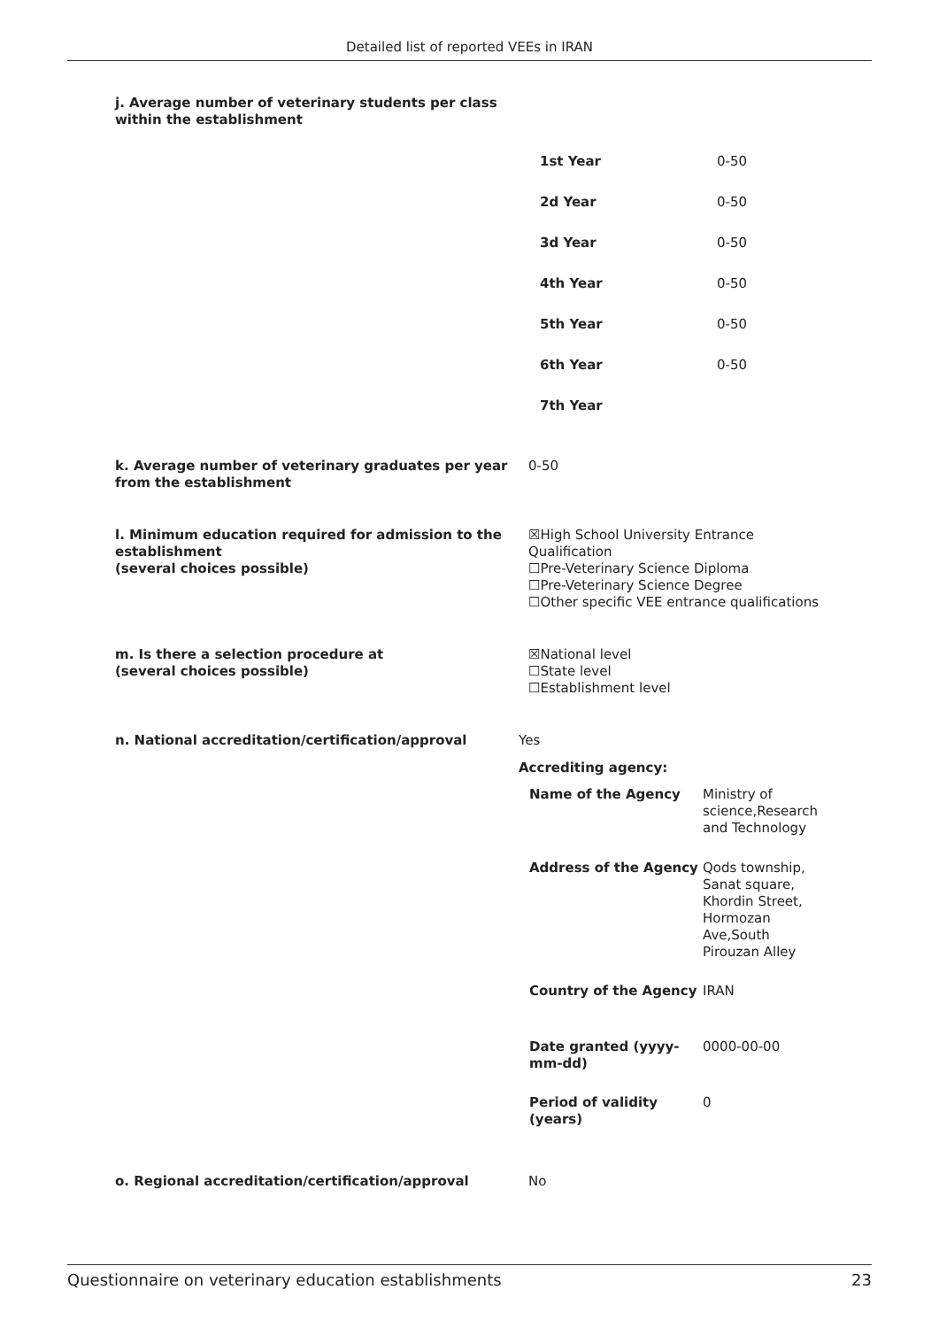Detailed list of reported VEEs in IRAN
j. Average number of veterinary students per class within the establishment
| 1st Year | 0-50 |
| 2d Year | 0-50 |
| 3d Year | 0-50 |
| 4th Year | 0-50 |
| 5th Year | 0-50 |
| 6th Year | 0-50 |
| 7th Year | |
k. Average number of veterinary graduates per year from the establishment
0-50
l. Minimum education required for admission to the establishment
(several choices possible)
☒High School University Entrance Qualification
☐Pre-Veterinary Science Diploma
☐Pre-Veterinary Science Degree
☐Other specific VEE entrance qualifications
m. Is there a selection procedure at
(several choices possible)
☒National level
☐State level
☐Establishment level
n. National accreditation/certification/approval Yes
Accrediting agency:
| Name of the Agency | Ministry of science,Research and Technology |
| Address of the Agency | Qods township, Sanat square, Khordin Street, Hormozan Ave,South Pirouzan Alley |
| Country of the Agency | IRAN |
| Date granted (yyyy-mm-dd) | 0000-00-00 |
| Period of validity (years) | 0 |
o. Regional accreditation/certification/approval No
Questionnaire on veterinary education establishments 23